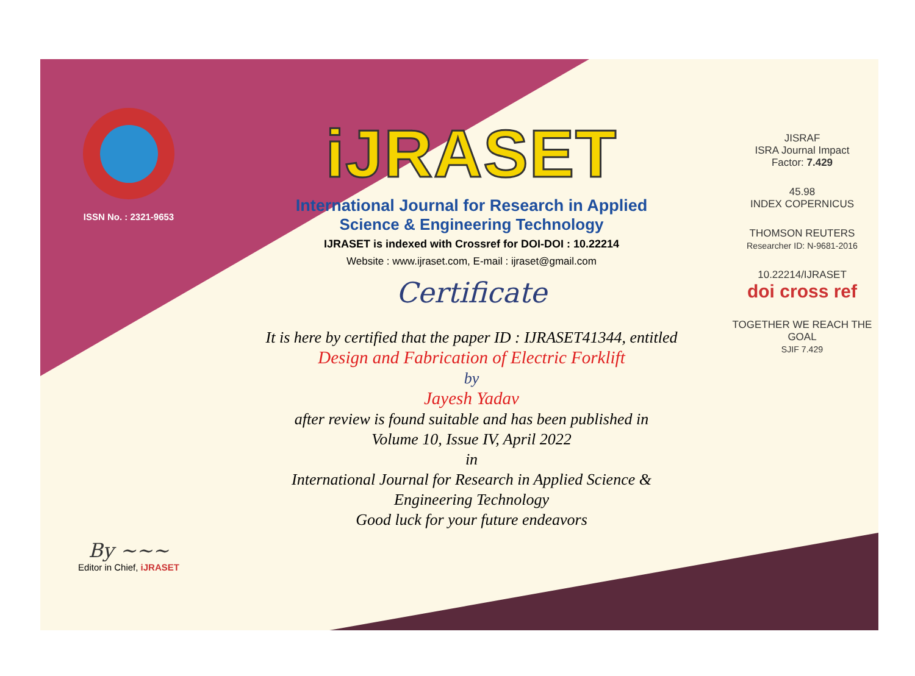ISSN No. : 2321-9653
By ~~~
Editor in Chief, iJRASET
iJRASET
International Journal for Research in Applied
Science & Engineering Technology
IJRASET is indexed with Crossref for DOI-DOI : 10.22214
Website : www.ijraset.com, E-mail : ijraset@gmail.com
Certificate
It is here by certified that the paper ID : IJRASET41344, entitled
Design and Fabrication of Electric Forklift
by
Jayesh Yadav
after review is found suitable and has been published in
Volume 10, Issue IV, April 2022
in
International Journal for Research in Applied Science &
Engineering Technology
Good luck for your future endeavors
JISRAF
ISRA Journal Impact
Factor: 7.429
45.98
INDEX COPERNICUS
THOMSON REUTERS
Researcher ID: N-9681-2016
10.22214/IJRASET
doi cross ref
TOGETHER WE REACH THE GOAL
SJIF 7.429